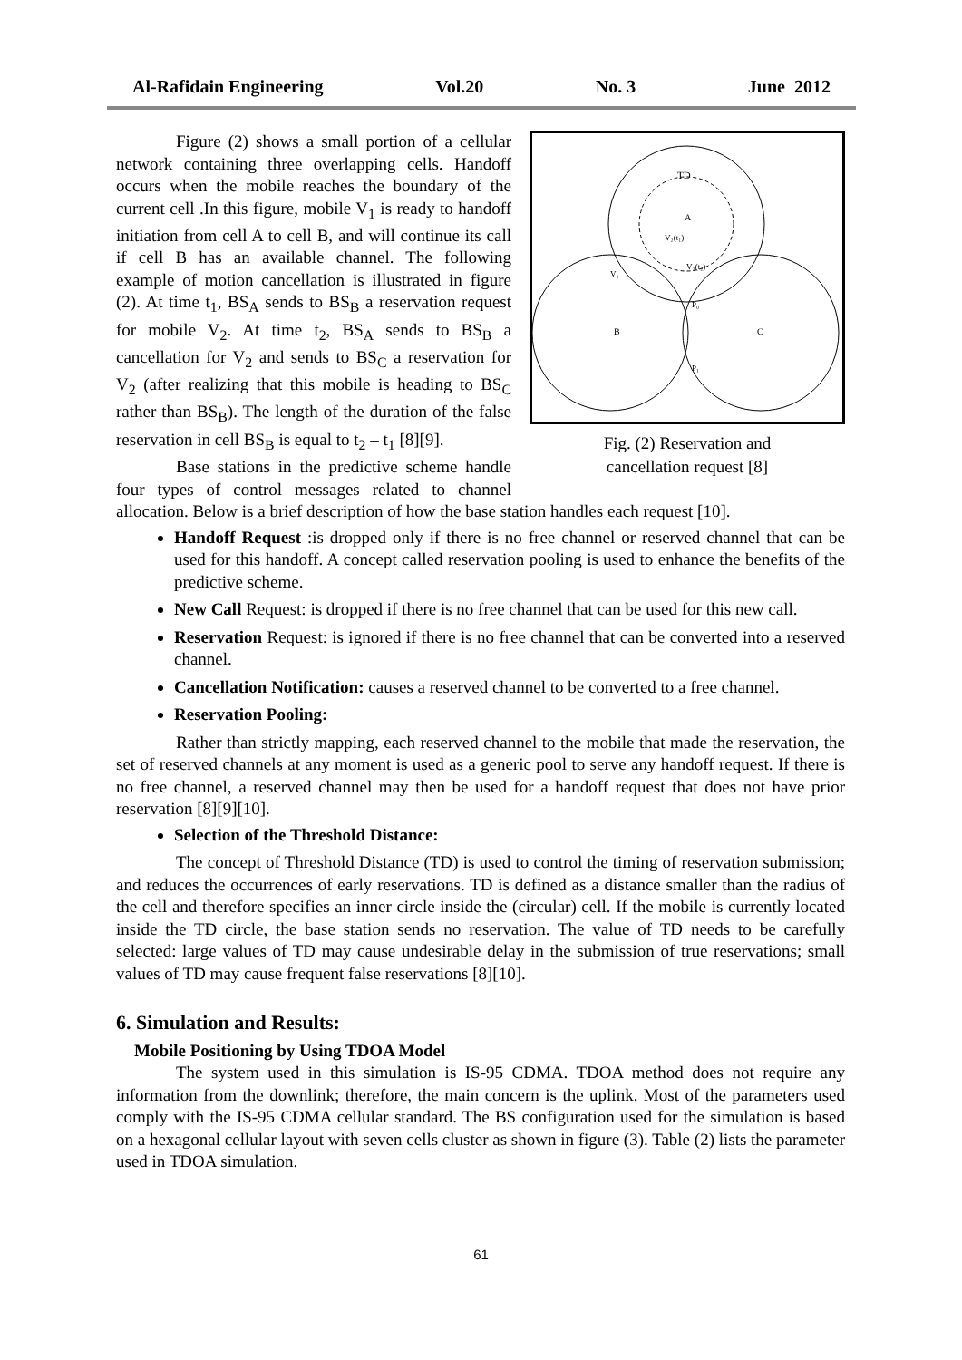Al-Rafidain Engineering Vol.20 No. 3 June 2012
TD
A
V₂(t₁)
V₂(t₂)
V₁
B
C
P₀
P₁
Fig. (2) Reservation and
cancellation request [8]
Figure (2) shows a small portion of a cellular network containing three overlapping cells. Handoff occurs when the mobile reaches the boundary of the current cell .In this figure, mobile V<sub>1</sub> is ready to handoff initiation from cell A to cell B, and will continue its call if cell B has an available channel. The following example of motion cancellation is illustrated in figure (2). At time t<sub>1</sub>, BS<sub>A</sub> sends to BS<sub>B</sub> a reservation request for mobile V<sub>2</sub>. At time t<sub>2</sub>, BS<sub>A</sub> sends to BS<sub>B</sub> a cancellation for V<sub>2</sub> and sends to BS<sub>C</sub> a reservation for V<sub>2</sub> (after realizing that this mobile is heading to BS<sub>C</sub> rather than BS<sub>B</sub>). The length of the duration of the false reservation in cell BS<sub>B</sub> is equal to t<sub>2</sub> – t<sub>1</sub> [8][9].
Base stations in the predictive scheme handle four types of control messages related to channel allocation. Below is a brief description of how the base station handles each request [10].
Handoff Request :is dropped only if there is no free channel or reserved channel that can be used for this handoff. A concept called reservation pooling is used to enhance the benefits of the predictive scheme.
New Call Request: is dropped if there is no free channel that can be used for this new call.
Reservation Request: is ignored if there is no free channel that can be converted into a reserved channel.
Cancellation Notification: causes a reserved channel to be converted to a free channel.
Reservation Pooling:
Rather than strictly mapping, each reserved channel to the mobile that made the reservation, the set of reserved channels at any moment is used as a generic pool to serve any handoff request. If there is no free channel, a reserved channel may then be used for a handoff request that does not have prior reservation [8][9][10].
Selection of the Threshold Distance:
The concept of Threshold Distance (TD) is used to control the timing of reservation submission; and reduces the occurrences of early reservations. TD is defined as a distance smaller than the radius of the cell and therefore specifies an inner circle inside the (circular) cell. If the mobile is currently located inside the TD circle, the base station sends no reservation. The value of TD needs to be carefully selected: large values of TD may cause undesirable delay in the submission of true reservations; small values of TD may cause frequent false reservations [8][10].
6. Simulation and Results:
Mobile Positioning by Using TDOA Model
The system used in this simulation is IS-95 CDMA. TDOA method does not require any information from the downlink; therefore, the main concern is the uplink. Most of the parameters used comply with the IS-95 CDMA cellular standard. The BS configuration used for the simulation is based on a hexagonal cellular layout with seven cells cluster as shown in figure (3). Table (2) lists the parameter used in TDOA simulation.
61